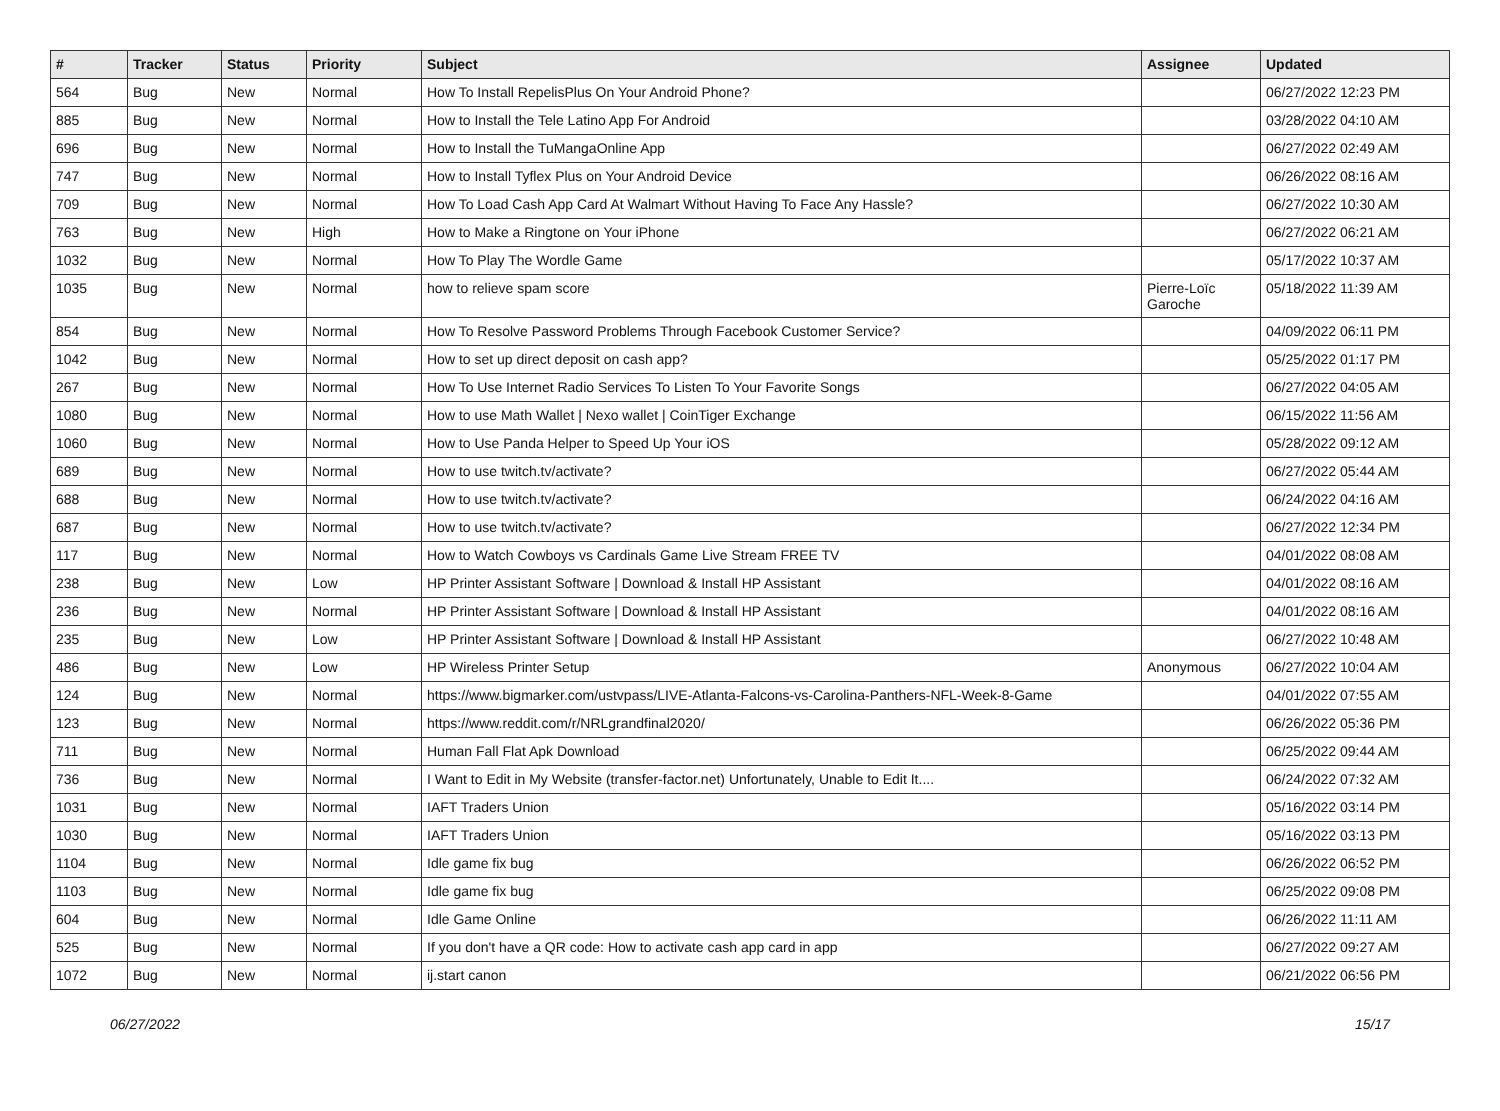| # | Tracker | Status | Priority | Subject | Assignee | Updated |
| --- | --- | --- | --- | --- | --- | --- |
| 564 | Bug | New | Normal | How To Install RepelisPlus On Your Android Phone? | | 06/27/2022 12:23 PM |
| 885 | Bug | New | Normal | How to Install the Tele Latino App For Android | | 03/28/2022 04:10 AM |
| 696 | Bug | New | Normal | How to Install the TuMangaOnline App | | 06/27/2022 02:49 AM |
| 747 | Bug | New | Normal | How to Install Tyflex Plus on Your Android Device | | 06/26/2022 08:16 AM |
| 709 | Bug | New | Normal | How To Load Cash App Card At Walmart Without Having To Face Any Hassle? | | 06/27/2022 10:30 AM |
| 763 | Bug | New | High | How to Make a Ringtone on Your iPhone | | 06/27/2022 06:21 AM |
| 1032 | Bug | New | Normal | How To Play The Wordle Game | | 05/17/2022 10:37 AM |
| 1035 | Bug | New | Normal | how to relieve spam score | Pierre-Loïc Garoche | 05/18/2022 11:39 AM |
| 854 | Bug | New | Normal | How To Resolve Password Problems Through Facebook Customer Service? | | 04/09/2022 06:11 PM |
| 1042 | Bug | New | Normal | How to set up direct deposit on cash app? | | 05/25/2022 01:17 PM |
| 267 | Bug | New | Normal | How To Use Internet Radio Services To Listen To Your Favorite Songs | | 06/27/2022 04:05 AM |
| 1080 | Bug | New | Normal | How to use Math Wallet / Nexo wallet / CoinTiger Exchange | | 06/15/2022 11:56 AM |
| 1060 | Bug | New | Normal | How to Use Panda Helper to Speed Up Your iOS | | 05/28/2022 09:12 AM |
| 689 | Bug | New | Normal | How to use twitch.tv/activate? | | 06/27/2022 05:44 AM |
| 688 | Bug | New | Normal | How to use twitch.tv/activate? | | 06/24/2022 04:16 AM |
| 687 | Bug | New | Normal | How to use twitch.tv/activate? | | 06/27/2022 12:34 PM |
| 117 | Bug | New | Normal | How to Watch Cowboys vs Cardinals Game Live Stream FREE TV | | 04/01/2022 08:08 AM |
| 238 | Bug | New | Low | HP Printer Assistant Software / Download & Install HP Assistant | | 04/01/2022 08:16 AM |
| 236 | Bug | New | Normal | HP Printer Assistant Software / Download & Install HP Assistant | | 04/01/2022 08:16 AM |
| 235 | Bug | New | Low | HP Printer Assistant Software / Download & Install HP Assistant | | 06/27/2022 10:48 AM |
| 486 | Bug | New | Low | HP Wireless Printer Setup | Anonymous | 06/27/2022 10:04 AM |
| 124 | Bug | New | Normal | https://www.bigmarker.com/ustvpass/LIVE-Atlanta-Falcons-vs-Carolina-Panthers-NFL-Week-8-Game | | 04/01/2022 07:55 AM |
| 123 | Bug | New | Normal | https://www.reddit.com/r/NRLgrandfinal2020/ | | 06/26/2022 05:36 PM |
| 711 | Bug | New | Normal | Human Fall Flat Apk Download | | 06/25/2022 09:44 AM |
| 736 | Bug | New | Normal | I Want to Edit in My Website (transfer-factor.net) Unfortunately, Unable to Edit It.... | | 06/24/2022 07:32 AM |
| 1031 | Bug | New | Normal | IAFT Traders Union | | 05/16/2022 03:14 PM |
| 1030 | Bug | New | Normal | IAFT Traders Union | | 05/16/2022 03:13 PM |
| 1104 | Bug | New | Normal | Idle game fix bug | | 06/26/2022 06:52 PM |
| 1103 | Bug | New | Normal | Idle game fix bug | | 06/25/2022 09:08 PM |
| 604 | Bug | New | Normal | Idle Game Online | | 06/26/2022 11:11 AM |
| 525 | Bug | New | Normal | If you don't have a QR code: How to activate cash app card in app | | 06/27/2022 09:27 AM |
| 1072 | Bug | New | Normal | ij.start canon | | 06/21/2022 06:56 PM |
06/27/2022 15/17